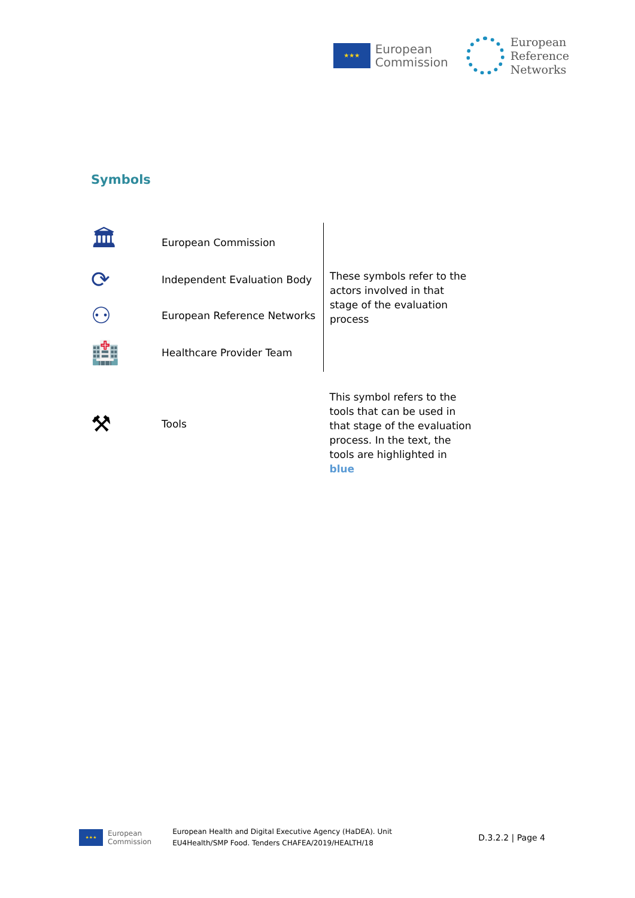★★★
European
Commission
European
Reference
Networks
Symbols
| 🏛 | European Commission | These symbols refer to the actors involved in that stage of the evaluation process |
| ⟳ | Independent Evaluation Body | |
| ⚇ | European Reference Networks | |
| 🏥 | Healthcare Provider Team | |
| ⚒ | Tools | This symbol refers to the tools that can be used in that stage of the evaluation process. In the text, the tools are highlighted in blue |
★★★
European
Commission
European Health and Digital Executive Agency (HaDEA). Unit
EU4Health/SMP Food. Tenders CHAFEA/2019/HEALTH/18
D.3.2.2 | Page 4